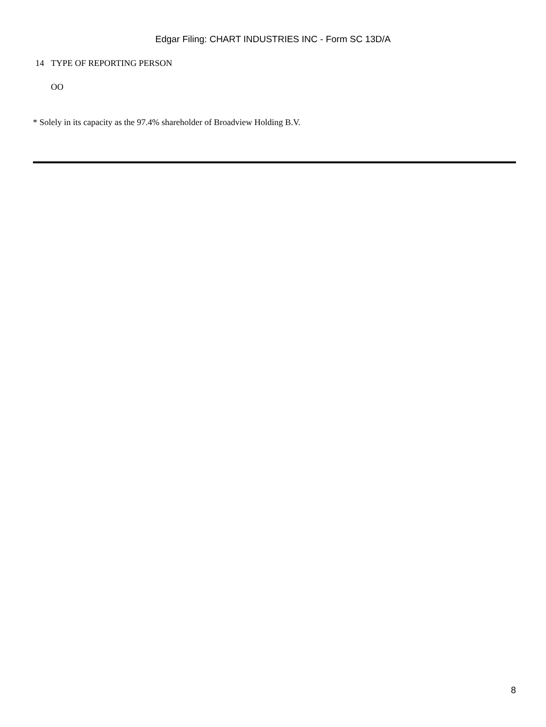Edgar Filing: CHART INDUSTRIES INC - Form SC 13D/A
14 TYPE OF REPORTING PERSON
OO
* Solely in its capacity as the 97.4% shareholder of Broadview Holding B.V.
8